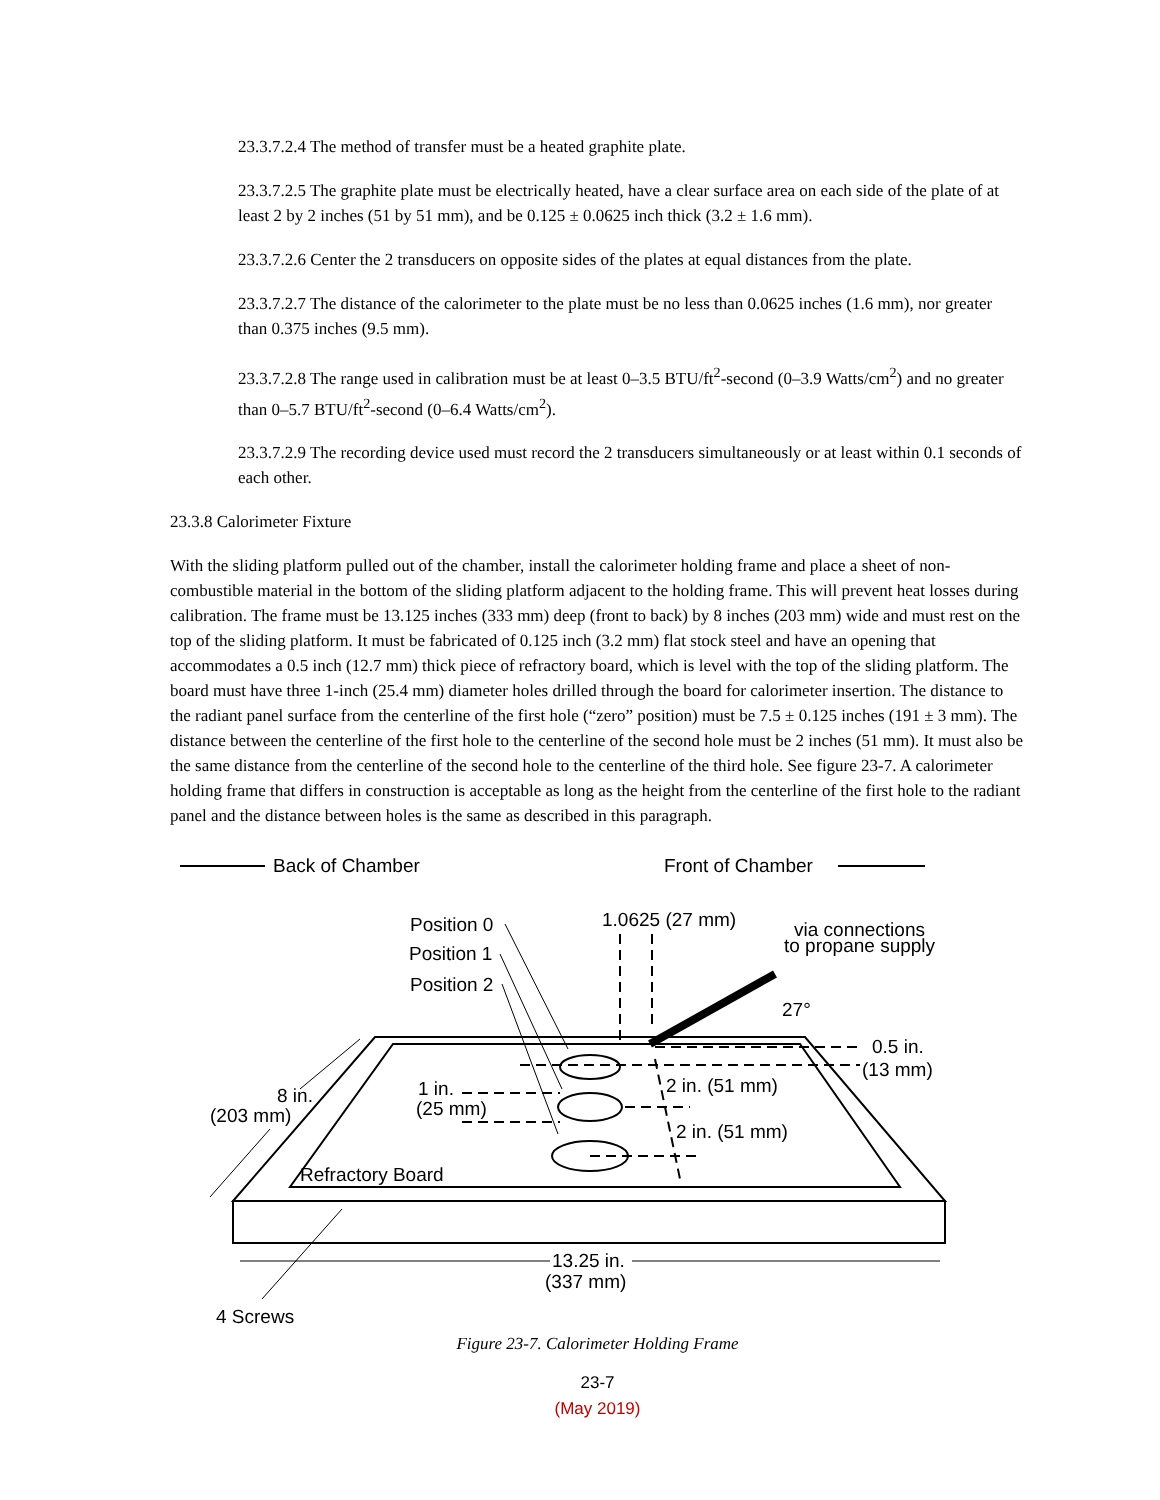23.3.7.2.4 The method of transfer must be a heated graphite plate.
23.3.7.2.5 The graphite plate must be electrically heated, have a clear surface area on each side of the plate of at least 2 by 2 inches (51 by 51 mm), and be 0.125 ± 0.0625 inch thick (3.2 ± 1.6 mm).
23.3.7.2.6 Center the 2 transducers on opposite sides of the plates at equal distances from the plate.
23.3.7.2.7 The distance of the calorimeter to the plate must be no less than 0.0625 inches (1.6 mm), nor greater than 0.375 inches (9.5 mm).
23.3.7.2.8 The range used in calibration must be at least 0–3.5 BTU/ft<sup>2</sup>-second (0–3.9 Watts/cm<sup>2</sup>) and no greater than 0–5.7 BTU/ft<sup>2</sup>-second (0–6.4 Watts/cm<sup>2</sup>).
23.3.7.2.9 The recording device used must record the 2 transducers simultaneously or at least within 0.1 seconds of each other.
23.3.8 Calorimeter Fixture
With the sliding platform pulled out of the chamber, install the calorimeter holding frame and place a sheet of non-combustible material in the bottom of the sliding platform adjacent to the holding frame. This will prevent heat losses during calibration. The frame must be 13.125 inches (333 mm) deep (front to back) by 8 inches (203 mm) wide and must rest on the top of the sliding platform. It must be fabricated of 0.125 inch (3.2 mm) flat stock steel and have an opening that accommodates a 0.5 inch (12.7 mm) thick piece of refractory board, which is level with the top of the sliding platform. The board must have three 1-inch (25.4 mm) diameter holes drilled through the board for calorimeter insertion. The distance to the radiant panel surface from the centerline of the first hole (“zero” position) must be 7.5 ± 0.125 inches (191 ± 3 mm). The distance between the centerline of the first hole to the centerline of the second hole must be 2 inches (51 mm). It must also be the same distance from the centerline of the second hole to the centerline of the third hole. See figure 23-7. A calorimeter holding frame that differs in construction is acceptable as long as the height from the centerline of the first hole to the radiant panel and the distance between holes is the same as described in this paragraph.
Back of Chamber
Front of Chamber
Position 0
Position 1
Position 2
1.0625 (27 mm)
via connections
to propane supply
27°
0.5 in.
(13 mm)
8 in.
(203 mm)
1 in.
(25 mm)
2 in. (51 mm)
2 in. (51 mm)
Refractory Board
13.25 in.
(337 mm)
4 Screws
Figure 23-7. Calorimeter Holding Frame
23-7
(May 2019)